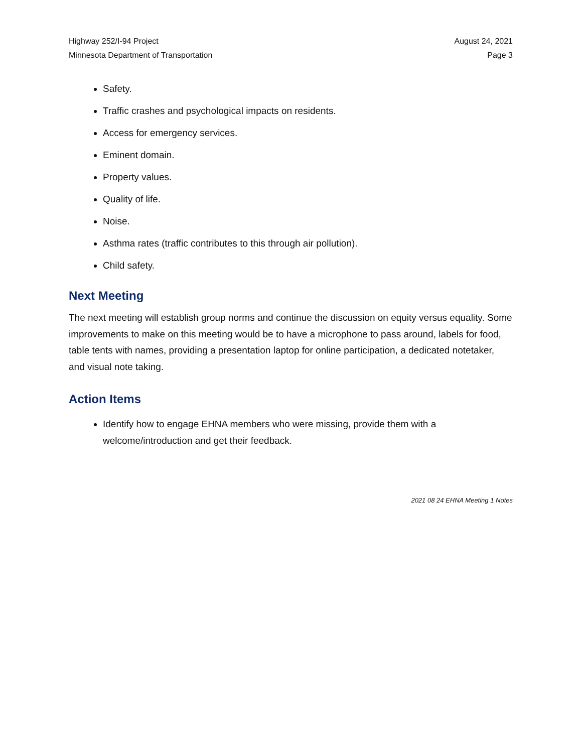Highway 252/I-94 Project
Minnesota Department of Transportation
August 24, 2021
Page 3
Safety.
Traffic crashes and psychological impacts on residents.
Access for emergency services.
Eminent domain.
Property values.
Quality of life.
Noise.
Asthma rates (traffic contributes to this through air pollution).
Child safety.
Next Meeting
The next meeting will establish group norms and continue the discussion on equity versus equality. Some improvements to make on this meeting would be to have a microphone to pass around, labels for food, table tents with names, providing a presentation laptop for online participation, a dedicated notetaker, and visual note taking.
Action Items
Identify how to engage EHNA members who were missing, provide them with a welcome/introduction and get their feedback.
2021 08 24 EHNA Meeting 1 Notes